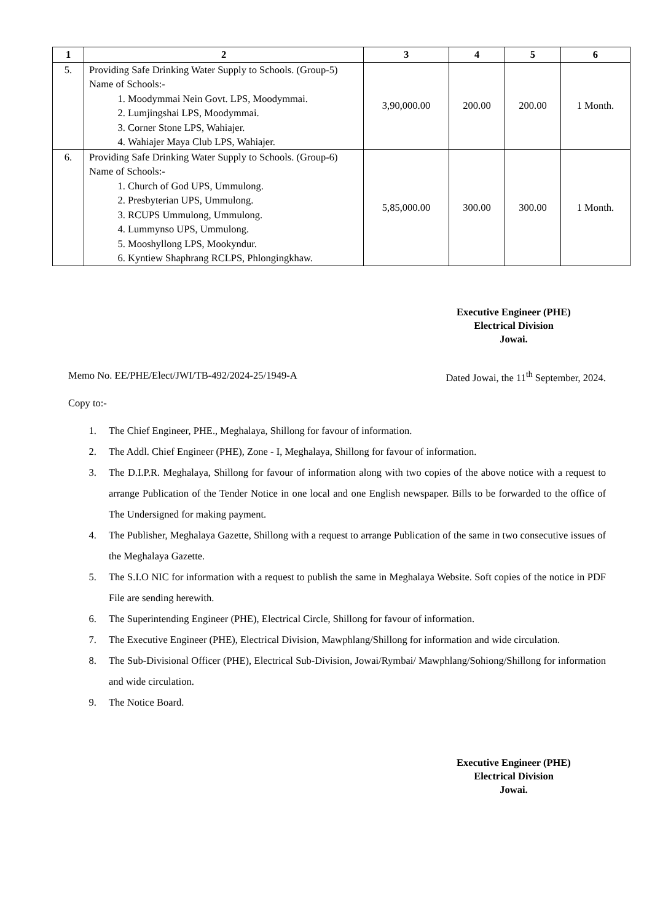| 1 | 2 | 3 | 4 | 5 | 6 |
| --- | --- | --- | --- | --- | --- |
| 5. | Providing Safe Drinking Water Supply to Schools. (Group-5) Name of Schools:- 1. Moodymmai Nein Govt. LPS, Moodymmai. 2. Lumjingshai LPS, Moodymmai. 3. Corner Stone LPS, Wahiajer. 4. Wahiajer Maya Club LPS, Wahiajer. | 3,90,000.00 | 200.00 | 200.00 | 1 Month. |
| 6. | Providing Safe Drinking Water Supply to Schools. (Group-6) Name of Schools:- 1. Church of God UPS, Ummulong. 2. Presbyterian UPS, Ummulong. 3. RCUPS Ummulong, Ummulong. 4. Lummynso UPS, Ummulong. 5. Mooshyllong LPS, Mookyndur. 6. Kyntiew Shaphrang RCLPS, Phlongingkhaw. | 5,85,000.00 | 300.00 | 300.00 | 1 Month. |
Executive Engineer (PHE)
Electrical Division
Jowai.
Memo No. EE/PHE/Elect/JWI/TB-492/2024-25/1949-A Dated Jowai, the 11<sup>th</sup> September, 2024.
Copy to:-
1. The Chief Engineer, PHE., Meghalaya, Shillong for favour of information.
2. The Addl. Chief Engineer (PHE), Zone - I, Meghalaya, Shillong for favour of information.
3. The D.I.P.R. Meghalaya, Shillong for favour of information along with two copies of the above notice with a request to arrange Publication of the Tender Notice in one local and one English newspaper. Bills to be forwarded to the office of The Undersigned for making payment.
4. The Publisher, Meghalaya Gazette, Shillong with a request to arrange Publication of the same in two consecutive issues of the Meghalaya Gazette.
5. The S.I.O NIC for information with a request to publish the same in Meghalaya Website. Soft copies of the notice in PDF File are sending herewith.
6. The Superintending Engineer (PHE), Electrical Circle, Shillong for favour of information.
7. The Executive Engineer (PHE), Electrical Division, Mawphlang/Shillong for information and wide circulation.
8. The Sub-Divisional Officer (PHE), Electrical Sub-Division, Jowai/Rymbai/ Mawphlang/Sohiong/Shillong for information and wide circulation.
9. The Notice Board.
Executive Engineer (PHE)
Electrical Division
Jowai.